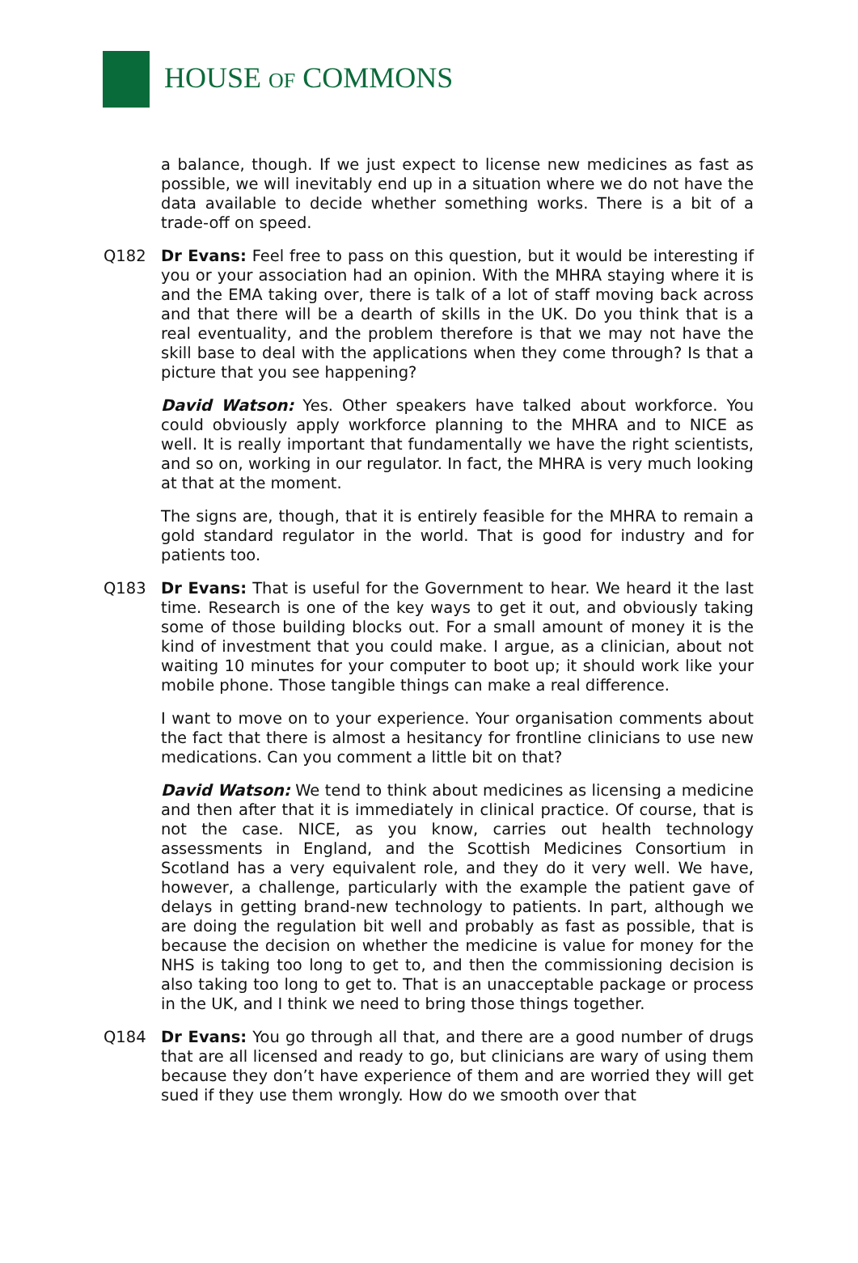HOUSE OF COMMONS
a balance, though. If we just expect to license new medicines as fast as possible, we will inevitably end up in a situation where we do not have the data available to decide whether something works. There is a bit of a trade-off on speed.
Q182 Dr Evans: Feel free to pass on this question, but it would be interesting if you or your association had an opinion. With the MHRA staying where it is and the EMA taking over, there is talk of a lot of staff moving back across and that there will be a dearth of skills in the UK. Do you think that is a real eventuality, and the problem therefore is that we may not have the skill base to deal with the applications when they come through? Is that a picture that you see happening?
David Watson: Yes. Other speakers have talked about workforce. You could obviously apply workforce planning to the MHRA and to NICE as well. It is really important that fundamentally we have the right scientists, and so on, working in our regulator. In fact, the MHRA is very much looking at that at the moment.
The signs are, though, that it is entirely feasible for the MHRA to remain a gold standard regulator in the world. That is good for industry and for patients too.
Q183 Dr Evans: That is useful for the Government to hear. We heard it the last time. Research is one of the key ways to get it out, and obviously taking some of those building blocks out. For a small amount of money it is the kind of investment that you could make. I argue, as a clinician, about not waiting 10 minutes for your computer to boot up; it should work like your mobile phone. Those tangible things can make a real difference.
I want to move on to your experience. Your organisation comments about the fact that there is almost a hesitancy for frontline clinicians to use new medications. Can you comment a little bit on that?
David Watson: We tend to think about medicines as licensing a medicine and then after that it is immediately in clinical practice. Of course, that is not the case. NICE, as you know, carries out health technology assessments in England, and the Scottish Medicines Consortium in Scotland has a very equivalent role, and they do it very well. We have, however, a challenge, particularly with the example the patient gave of delays in getting brand-new technology to patients. In part, although we are doing the regulation bit well and probably as fast as possible, that is because the decision on whether the medicine is value for money for the NHS is taking too long to get to, and then the commissioning decision is also taking too long to get to. That is an unacceptable package or process in the UK, and I think we need to bring those things together.
Q184 Dr Evans: You go through all that, and there are a good number of drugs that are all licensed and ready to go, but clinicians are wary of using them because they don’t have experience of them and are worried they will get sued if they use them wrongly. How do we smooth over that